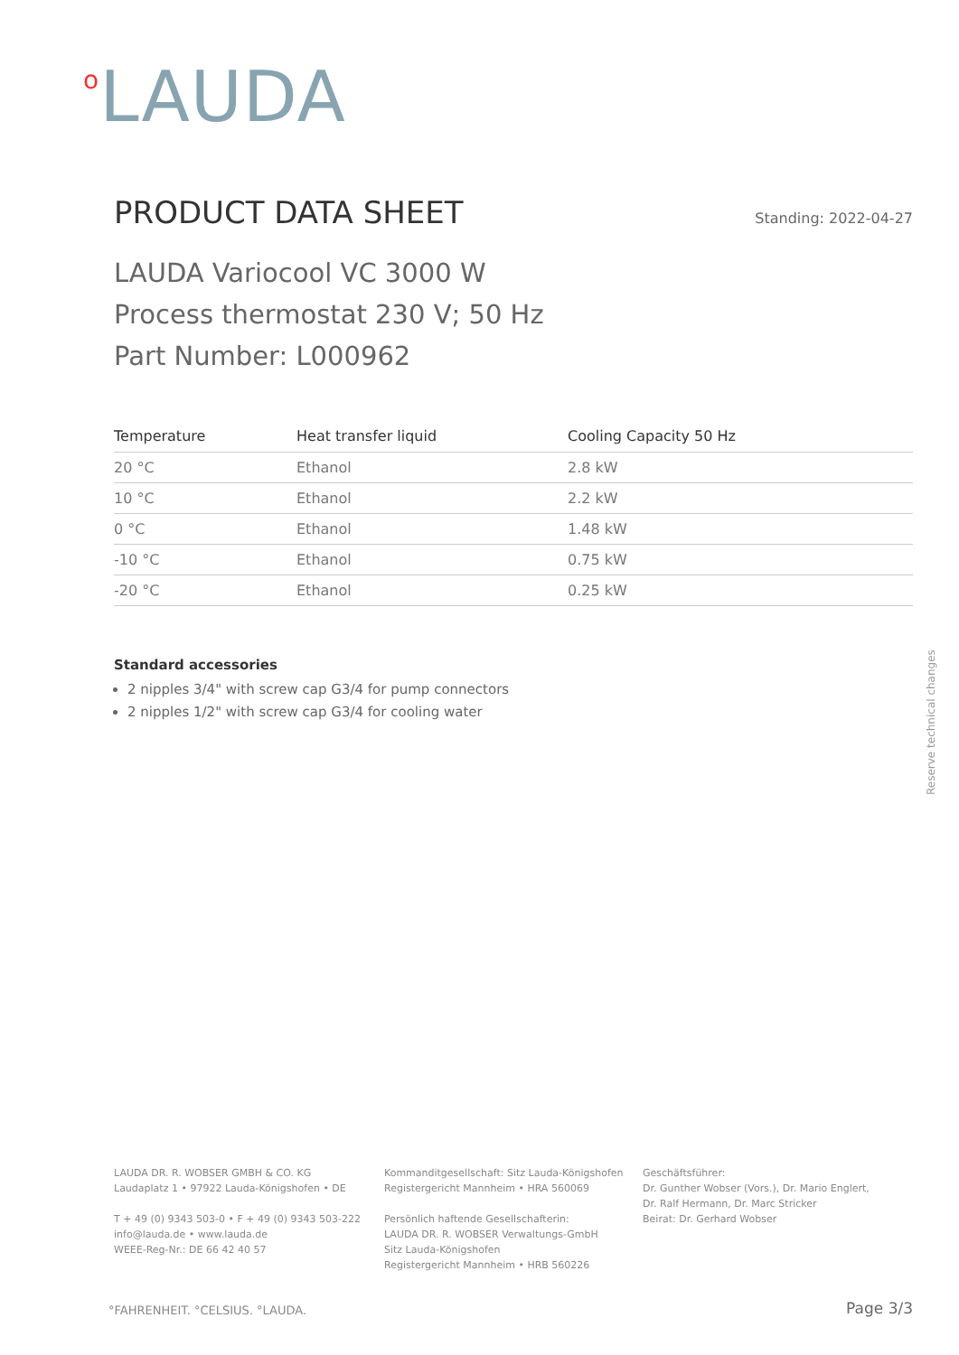<sup>o</sup> LAUDA
PRODUCT DATA SHEET
Standing: 2022-04-27
LAUDA Variocool VC 3000 W
Process thermostat 230 V; 50 Hz
Part Number: L000962
| Temperature | Heat transfer liquid | Cooling Capacity 50 Hz |
| --- | --- | --- |
| 20 °C | Ethanol | 2.8 kW |
| 10 °C | Ethanol | 2.2 kW |
| 0 °C | Ethanol | 1.48 kW |
| -10 °C | Ethanol | 0.75 kW |
| -20 °C | Ethanol | 0.25 kW |
Standard accessories
2 nipples 3/4" with screw cap G3/4 for pump connectors
2 nipples 1/2" with screw cap G3/4 for cooling water
Reserve technical changes
LAUDA DR. R. WOBSER GMBH & CO. KG
Laudaplatz 1 • 97922 Lauda-Königshofen • DE
T + 49 (0) 9343 503-0 • F + 49 (0) 9343 503-222
info@lauda.de • www.lauda.de
WEEE-Reg-Nr.: DE 66 42 40 57
Kommanditgesellschaft: Sitz Lauda-Königshofen
Registergericht Mannheim • HRA 560069
Persönlich haftende Gesellschafterin:
LAUDA DR. R. WOBSER Verwaltungs-GmbH
Sitz Lauda-Königshofen
Registergericht Mannheim • HRB 560226
Geschäftsführer:
Dr. Gunther Wobser (Vors.), Dr. Mario Englert,
Dr. Ralf Hermann, Dr. Marc Stricker
Beirat: Dr. Gerhard Wobser
°FAHRENHEIT. °CELSIUS. °LAUDA. Page 3/3